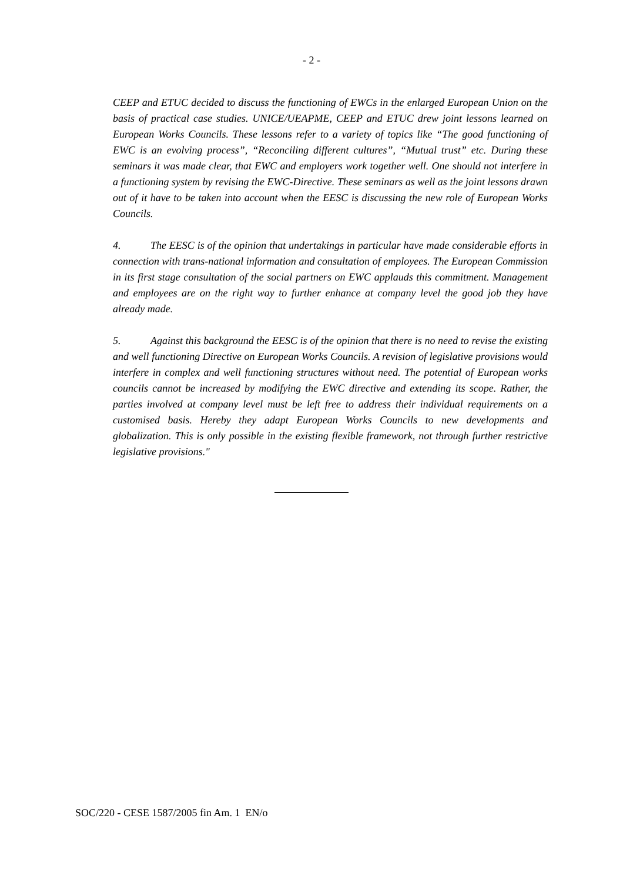- 2 -
CEEP and ETUC decided to discuss the functioning of EWCs in the enlarged European Union on the basis of practical case studies. UNICE/UEAPME, CEEP and ETUC drew joint lessons learned on European Works Councils. These lessons refer to a variety of topics like “The good functioning of EWC is an evolving process”, “Reconciling different cultures”, “Mutual trust” etc. During these seminars it was made clear, that EWC and employers work together well. One should not interfere in a functioning system by revising the EWC-Directive. These seminars as well as the joint lessons drawn out of it have to be taken into account when the EESC is discussing the new role of European Works Councils.
4. The EESC is of the opinion that undertakings in particular have made considerable efforts in connection with trans-national information and consultation of employees. The European Commission in its first stage consultation of the social partners on EWC applauds this commitment. Management and employees are on the right way to further enhance at company level the good job they have already made.
5. Against this background the EESC is of the opinion that there is no need to revise the existing and well functioning Directive on European Works Councils. A revision of legislative provisions would interfere in complex and well functioning structures without need. The potential of European works councils cannot be increased by modifying the EWC directive and extending its scope. Rather, the parties involved at company level must be left free to address their individual requirements on a customised basis. Hereby they adapt European Works Councils to new developments and globalization. This is only possible in the existing flexible framework, not through further restrictive legislative provisions."
SOC/220 - CESE 1587/2005 fin Am. 1 EN/o